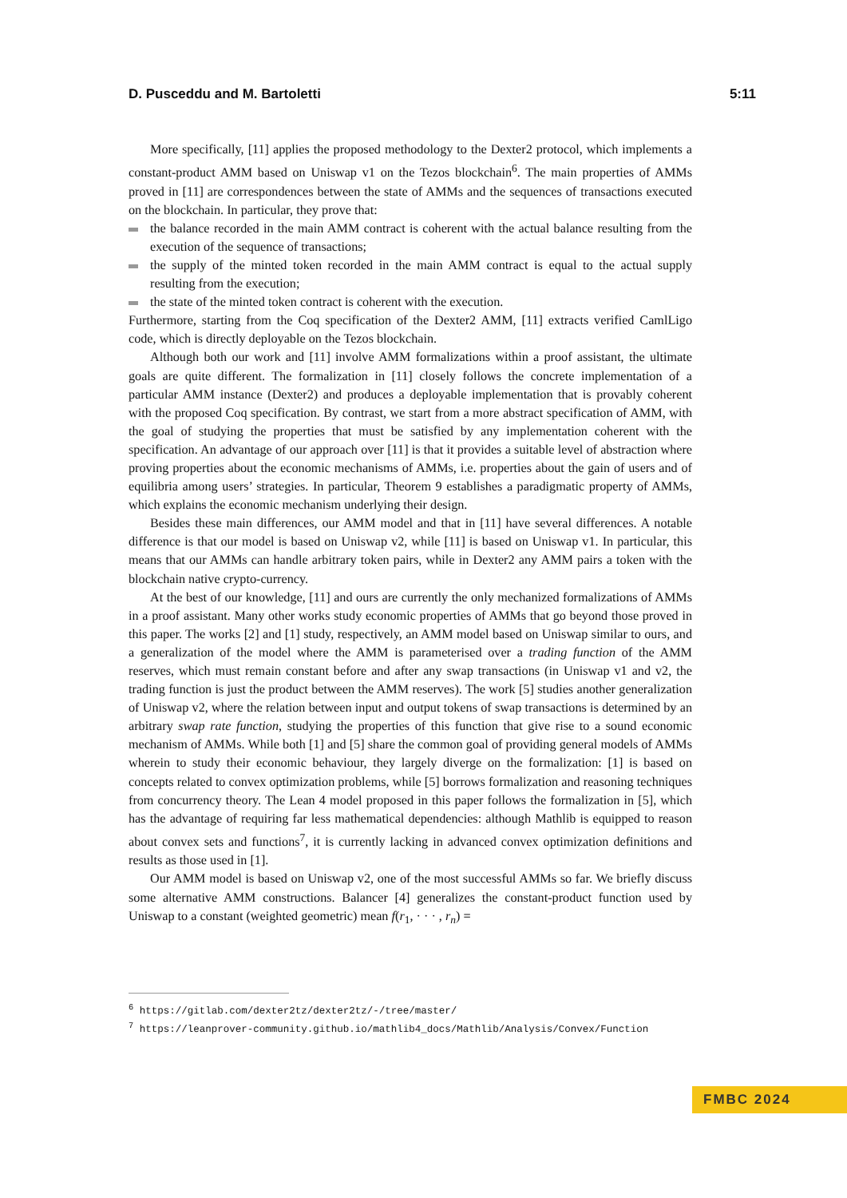D. Pusceddu and M. Bartoletti 5:11
More specifically, [11] applies the proposed methodology to the Dexter2 protocol, which implements a constant-product AMM based on Uniswap v1 on the Tezos blockchain<sup>6</sup>. The main properties of AMMs proved in [11] are correspondences between the state of AMMs and the sequences of transactions executed on the blockchain. In particular, they prove that:
the balance recorded in the main AMM contract is coherent with the actual balance resulting from the execution of the sequence of transactions;
the supply of the minted token recorded in the main AMM contract is equal to the actual supply resulting from the execution;
the state of the minted token contract is coherent with the execution.
Furthermore, starting from the Coq specification of the Dexter2 AMM, [11] extracts verified CamlLigo code, which is directly deployable on the Tezos blockchain.
Although both our work and [11] involve AMM formalizations within a proof assistant, the ultimate goals are quite different. The formalization in [11] closely follows the concrete implementation of a particular AMM instance (Dexter2) and produces a deployable implementation that is provably coherent with the proposed Coq specification. By contrast, we start from a more abstract specification of AMM, with the goal of studying the properties that must be satisfied by any implementation coherent with the specification. An advantage of our approach over [11] is that it provides a suitable level of abstraction where proving properties about the economic mechanisms of AMMs, i.e. properties about the gain of users and of equilibria among users’ strategies. In particular, Theorem 9 establishes a paradigmatic property of AMMs, which explains the economic mechanism underlying their design.
Besides these main differences, our AMM model and that in [11] have several differences. A notable difference is that our model is based on Uniswap v2, while [11] is based on Uniswap v1. In particular, this means that our AMMs can handle arbitrary token pairs, while in Dexter2 any AMM pairs a token with the blockchain native crypto-currency.
At the best of our knowledge, [11] and ours are currently the only mechanized formalizations of AMMs in a proof assistant. Many other works study economic properties of AMMs that go beyond those proved in this paper. The works [2] and [1] study, respectively, an AMM model based on Uniswap similar to ours, and a generalization of the model where the AMM is parameterised over a trading function of the AMM reserves, which must remain constant before and after any swap transactions (in Uniswap v1 and v2, the trading function is just the product between the AMM reserves). The work [5] studies another generalization of Uniswap v2, where the relation between input and output tokens of swap transactions is determined by an arbitrary swap rate function, studying the properties of this function that give rise to a sound economic mechanism of AMMs. While both [1] and [5] share the common goal of providing general models of AMMs wherein to study their economic behaviour, they largely diverge on the formalization: [1] is based on concepts related to convex optimization problems, while [5] borrows formalization and reasoning techniques from concurrency theory. The Lean 4 model proposed in this paper follows the formalization in [5], which has the advantage of requiring far less mathematical dependencies: although Mathlib is equipped to reason about convex sets and functions<sup>7</sup>, it is currently lacking in advanced convex optimization definitions and results as those used in [1].
Our AMM model is based on Uniswap v2, one of the most successful AMMs so far. We briefly discuss some alternative AMM constructions. Balancer [4] generalizes the constant-product function used by Uniswap to a constant (weighted geometric) mean f(r<sub>1</sub>, · · · , r<sub>n</sub>) =
<sup>6</sup> https://gitlab.com/dexter2tz/dexter2tz/-/tree/master/
<sup>7</sup> https://leanprover-community.github.io/mathlib4_docs/Mathlib/Analysis/Convex/Function
FMBC 2024